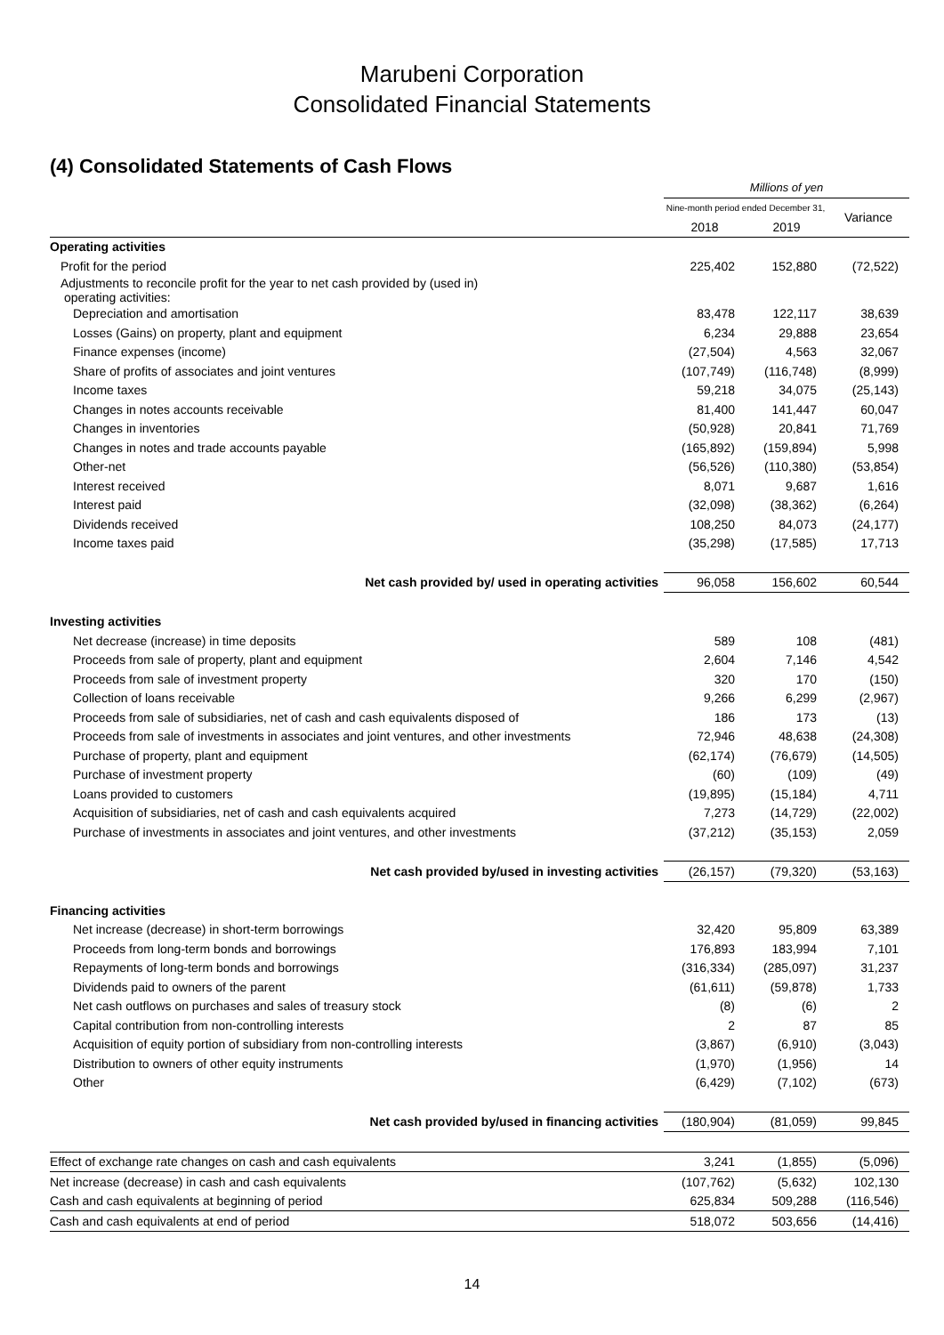Marubeni Corporation
Consolidated Financial Statements
(4) Consolidated Statements of Cash Flows
| | Millions of yen | | |
| --- | --- | --- | --- |
| | Nine-month period ended December 31, | | Variance |
| | 2018 | 2019 | |
| Operating activities | | | |
| Profit for the period | 225,402 | 152,880 | (72,522) |
| Adjustments to reconcile profit for the year to net cash provided by (used in) operating activities: | | | |
| Depreciation and amortisation | 83,478 | 122,117 | 38,639 |
| Losses (Gains) on property, plant and equipment | 6,234 | 29,888 | 23,654 |
| Finance expenses (income) | (27,504) | 4,563 | 32,067 |
| Share of profits of associates and joint ventures | (107,749) | (116,748) | (8,999) |
| Income taxes | 59,218 | 34,075 | (25,143) |
| Changes in notes accounts receivable | 81,400 | 141,447 | 60,047 |
| Changes in inventories | (50,928) | 20,841 | 71,769 |
| Changes in notes and trade accounts payable | (165,892) | (159,894) | 5,998 |
| Other-net | (56,526) | (110,380) | (53,854) |
| Interest received | 8,071 | 9,687 | 1,616 |
| Interest paid | (32,098) | (38,362) | (6,264) |
| Dividends received | 108,250 | 84,073 | (24,177) |
| Income taxes paid | (35,298) | (17,585) | 17,713 |
| Net cash provided by/ used in operating activities | 96,058 | 156,602 | 60,544 |
| Investing activities | | | |
| Net decrease (increase) in time deposits | 589 | 108 | (481) |
| Proceeds from sale of property, plant and equipment | 2,604 | 7,146 | 4,542 |
| Proceeds from sale of investment property | 320 | 170 | (150) |
| Collection of loans receivable | 9,266 | 6,299 | (2,967) |
| Proceeds from sale of subsidiaries, net of cash and cash equivalents disposed of | 186 | 173 | (13) |
| Proceeds from sale of investments in associates and joint ventures, and other investments | 72,946 | 48,638 | (24,308) |
| Purchase of property, plant and equipment | (62,174) | (76,679) | (14,505) |
| Purchase of investment property | (60) | (109) | (49) |
| Loans provided to customers | (19,895) | (15,184) | 4,711 |
| Acquisition of subsidiaries, net of cash and cash equivalents acquired | 7,273 | (14,729) | (22,002) |
| Purchase of investments in associates and joint ventures, and other investments | (37,212) | (35,153) | 2,059 |
| Net cash provided by/used in investing activities | (26,157) | (79,320) | (53,163) |
| Financing activities | | | |
| Net increase (decrease) in short-term borrowings | 32,420 | 95,809 | 63,389 |
| Proceeds from long-term bonds and borrowings | 176,893 | 183,994 | 7,101 |
| Repayments of long-term bonds and borrowings | (316,334) | (285,097) | 31,237 |
| Dividends paid to owners of the parent | (61,611) | (59,878) | 1,733 |
| Net cash outflows on purchases and sales of treasury stock | (8) | (6) | 2 |
| Capital contribution from non-controlling interests | 2 | 87 | 85 |
| Acquisition of equity portion of subsidiary from non-controlling interests | (3,867) | (6,910) | (3,043) |
| Distribution to owners of other equity instruments | (1,970) | (1,956) | 14 |
| Other | (6,429) | (7,102) | (673) |
| Net cash provided by/used in financing activities | (180,904) | (81,059) | 99,845 |
| Effect of exchange rate changes on cash and cash equivalents | 3,241 | (1,855) | (5,096) |
| Net increase (decrease) in cash and cash equivalents | (107,762) | (5,632) | 102,130 |
| Cash and cash equivalents at beginning of period | 625,834 | 509,288 | (116,546) |
| Cash and cash equivalents at end of period | 518,072 | 503,656 | (14,416) |
14